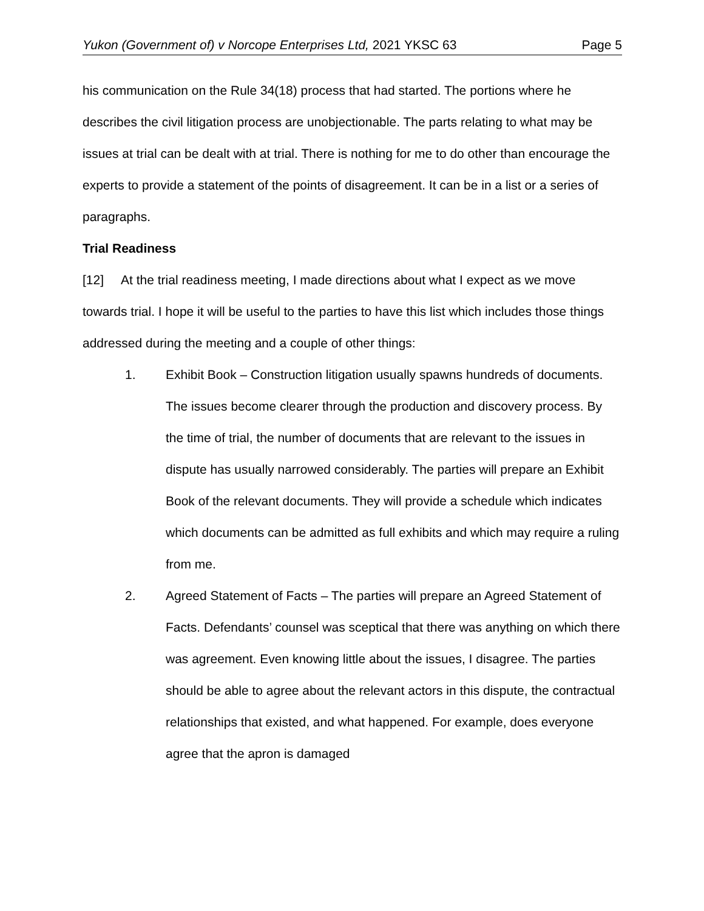Yukon (Government of) v Norcope Enterprises Ltd, 2021 YKSC 63 Page 5
his communication on the Rule 34(18) process that had started. The portions where he describes the civil litigation process are unobjectionable. The parts relating to what may be issues at trial can be dealt with at trial. There is nothing for me to do other than encourage the experts to provide a statement of the points of disagreement. It can be in a list or a series of paragraphs.
Trial Readiness
[12] At the trial readiness meeting, I made directions about what I expect as we move towards trial. I hope it will be useful to the parties to have this list which includes those things addressed during the meeting and a couple of other things:
1. Exhibit Book – Construction litigation usually spawns hundreds of documents. The issues become clearer through the production and discovery process. By the time of trial, the number of documents that are relevant to the issues in dispute has usually narrowed considerably. The parties will prepare an Exhibit Book of the relevant documents. They will provide a schedule which indicates which documents can be admitted as full exhibits and which may require a ruling from me.
2. Agreed Statement of Facts – The parties will prepare an Agreed Statement of Facts. Defendants’ counsel was sceptical that there was anything on which there was agreement. Even knowing little about the issues, I disagree. The parties should be able to agree about the relevant actors in this dispute, the contractual relationships that existed, and what happened. For example, does everyone agree that the apron is damaged